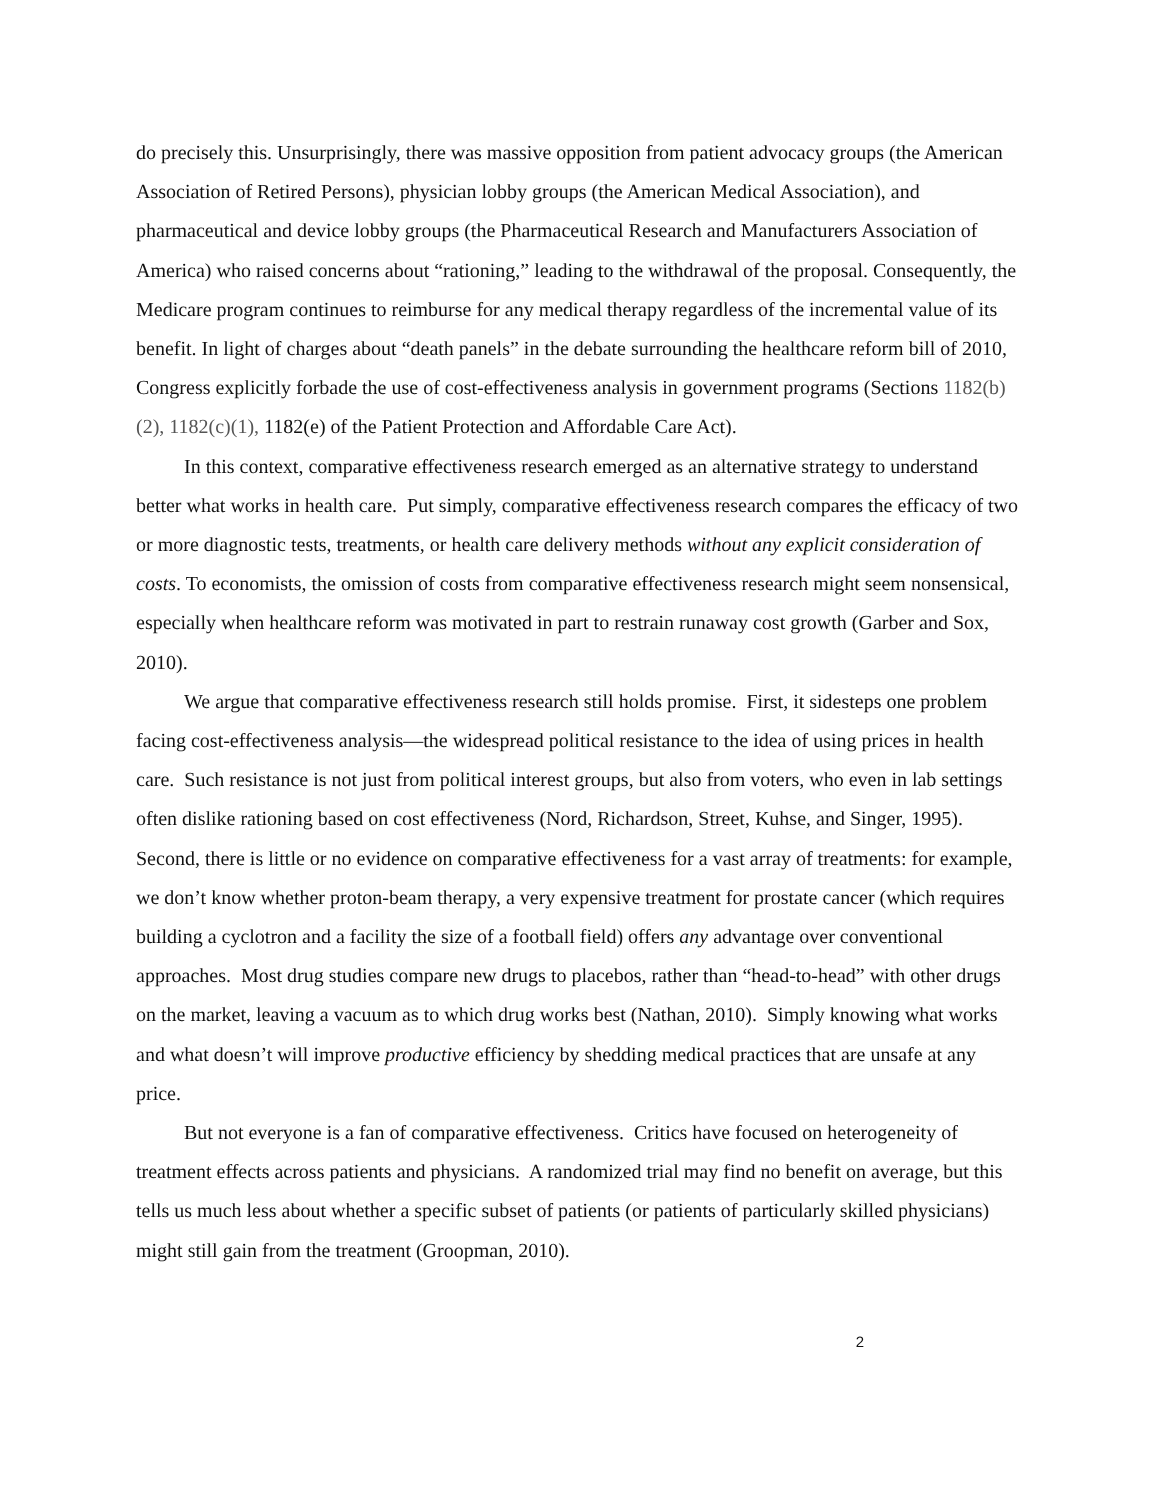do precisely this. Unsurprisingly, there was massive opposition from patient advocacy groups (the American Association of Retired Persons), physician lobby groups (the American Medical Association), and pharmaceutical and device lobby groups (the Pharmaceutical Research and Manufacturers Association of America) who raised concerns about “rationing,” leading to the withdrawal of the proposal. Consequently, the Medicare program continues to reimburse for any medical therapy regardless of the incremental value of its benefit. In light of charges about “death panels” in the debate surrounding the healthcare reform bill of 2010, Congress explicitly forbade the use of cost-effectiveness analysis in government programs (Sections 1182(b)(2), 1182(c)(1), 1182(e) of the Patient Protection and Affordable Care Act).
In this context, comparative effectiveness research emerged as an alternative strategy to understand better what works in health care. Put simply, comparative effectiveness research compares the efficacy of two or more diagnostic tests, treatments, or health care delivery methods without any explicit consideration of costs. To economists, the omission of costs from comparative effectiveness research might seem nonsensical, especially when healthcare reform was motivated in part to restrain runaway cost growth (Garber and Sox, 2010).
We argue that comparative effectiveness research still holds promise. First, it sidesteps one problem facing cost-effectiveness analysis—the widespread political resistance to the idea of using prices in health care. Such resistance is not just from political interest groups, but also from voters, who even in lab settings often dislike rationing based on cost effectiveness (Nord, Richardson, Street, Kuhse, and Singer, 1995). Second, there is little or no evidence on comparative effectiveness for a vast array of treatments: for example, we don’t know whether proton-beam therapy, a very expensive treatment for prostate cancer (which requires building a cyclotron and a facility the size of a football field) offers any advantage over conventional approaches. Most drug studies compare new drugs to placebos, rather than “head-to-head” with other drugs on the market, leaving a vacuum as to which drug works best (Nathan, 2010). Simply knowing what works and what doesn’t will improve productive efficiency by shedding medical practices that are unsafe at any price.
But not everyone is a fan of comparative effectiveness. Critics have focused on heterogeneity of treatment effects across patients and physicians. A randomized trial may find no benefit on average, but this tells us much less about whether a specific subset of patients (or patients of particularly skilled physicians) might still gain from the treatment (Groopman, 2010).
2